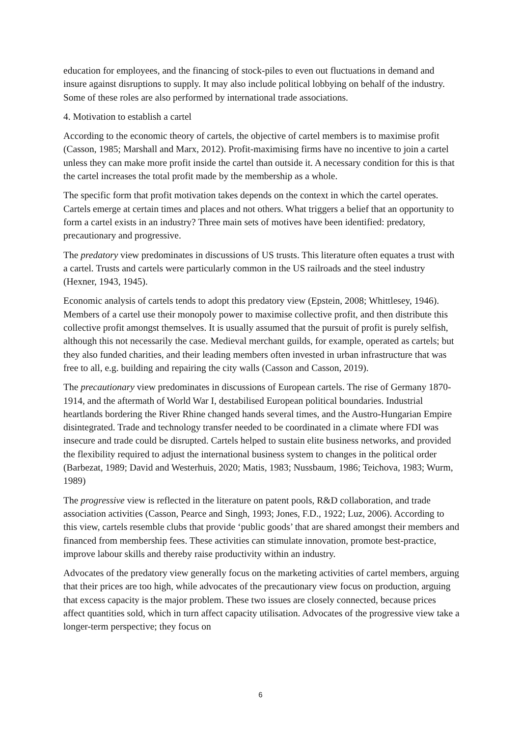education for employees, and the financing of stock-piles to even out fluctuations in demand and insure against disruptions to supply. It may also include political lobbying on behalf of the industry. Some of these roles are also performed by international trade associations.
4. Motivation to establish a cartel
According to the economic theory of cartels, the objective of cartel members is to maximise profit (Casson, 1985; Marshall and Marx, 2012). Profit-maximising firms have no incentive to join a cartel unless they can make more profit inside the cartel than outside it. A necessary condition for this is that the cartel increases the total profit made by the membership as a whole.
The specific form that profit motivation takes depends on the context in which the cartel operates. Cartels emerge at certain times and places and not others. What triggers a belief that an opportunity to form a cartel exists in an industry? Three main sets of motives have been identified: predatory, precautionary and progressive.
The predatory view predominates in discussions of US trusts. This literature often equates a trust with a cartel. Trusts and cartels were particularly common in the US railroads and the steel industry (Hexner, 1943, 1945).
Economic analysis of cartels tends to adopt this predatory view (Epstein, 2008; Whittlesey, 1946). Members of a cartel use their monopoly power to maximise collective profit, and then distribute this collective profit amongst themselves. It is usually assumed that the pursuit of profit is purely selfish, although this not necessarily the case. Medieval merchant guilds, for example, operated as cartels; but they also funded charities, and their leading members often invested in urban infrastructure that was free to all, e.g. building and repairing the city walls (Casson and Casson, 2019).
The precautionary view predominates in discussions of European cartels. The rise of Germany 1870-1914, and the aftermath of World War I, destabilised European political boundaries. Industrial heartlands bordering the River Rhine changed hands several times, and the Austro-Hungarian Empire disintegrated. Trade and technology transfer needed to be coordinated in a climate where FDI was insecure and trade could be disrupted. Cartels helped to sustain elite business networks, and provided the flexibility required to adjust the international business system to changes in the political order (Barbezat, 1989; David and Westerhuis, 2020; Matis, 1983; Nussbaum, 1986; Teichova, 1983; Wurm, 1989)
The progressive view is reflected in the literature on patent pools, R&D collaboration, and trade association activities (Casson, Pearce and Singh, 1993; Jones, F.D., 1922; Luz, 2006). According to this view, cartels resemble clubs that provide ‘public goods’ that are shared amongst their members and financed from membership fees. These activities can stimulate innovation, promote best-practice, improve labour skills and thereby raise productivity within an industry.
Advocates of the predatory view generally focus on the marketing activities of cartel members, arguing that their prices are too high, while advocates of the precautionary view focus on production, arguing that excess capacity is the major problem. These two issues are closely connected, because prices affect quantities sold, which in turn affect capacity utilisation. Advocates of the progressive view take a longer-term perspective; they focus on
6